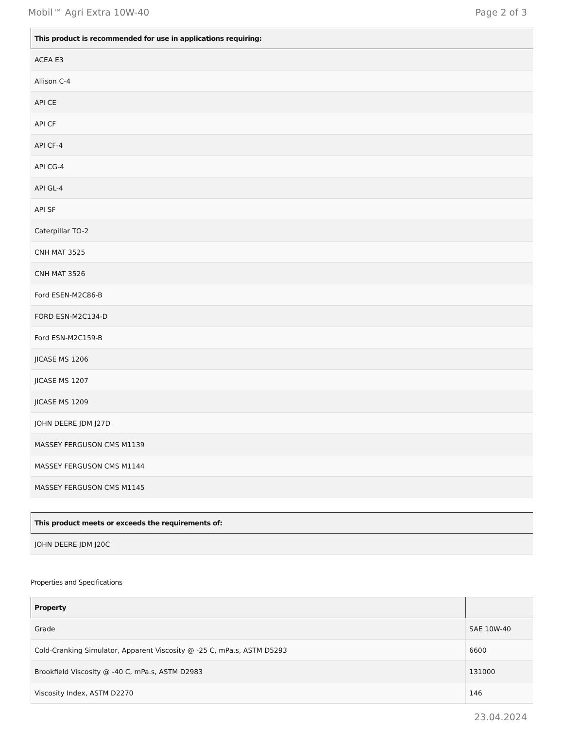Mobil™ Agri Extra 10W-40 Page 2 of 3
| This product is recommended for use in applications requiring: |
| --- |
| ACEA E3 |
| Allison C-4 |
| API CE |
| API CF |
| API CF-4 |
| API CG-4 |
| API GL-4 |
| API SF |
| Caterpillar TO-2 |
| CNH MAT 3525 |
| CNH MAT 3526 |
| Ford ESEN-M2C86-B |
| FORD ESN-M2C134-D |
| Ford ESN-M2C159-B |
| JICASE MS 1206 |
| JICASE MS 1207 |
| JICASE MS 1209 |
| JOHN DEERE JDM J27D |
| MASSEY FERGUSON CMS M1139 |
| MASSEY FERGUSON CMS M1144 |
| MASSEY FERGUSON CMS M1145 |
| This product meets or exceeds the requirements of: |
| --- |
| JOHN DEERE JDM J20C |
Properties and Specifications
| Property | |
| --- | --- |
| Grade | SAE 10W-40 |
| Cold-Cranking Simulator, Apparent Viscosity @ -25 C, mPa.s, ASTM D5293 | 6600 |
| Brookfield Viscosity @ -40 C, mPa.s, ASTM D2983 | 131000 |
| Viscosity Index, ASTM D2270 | 146 |
23.04.2024